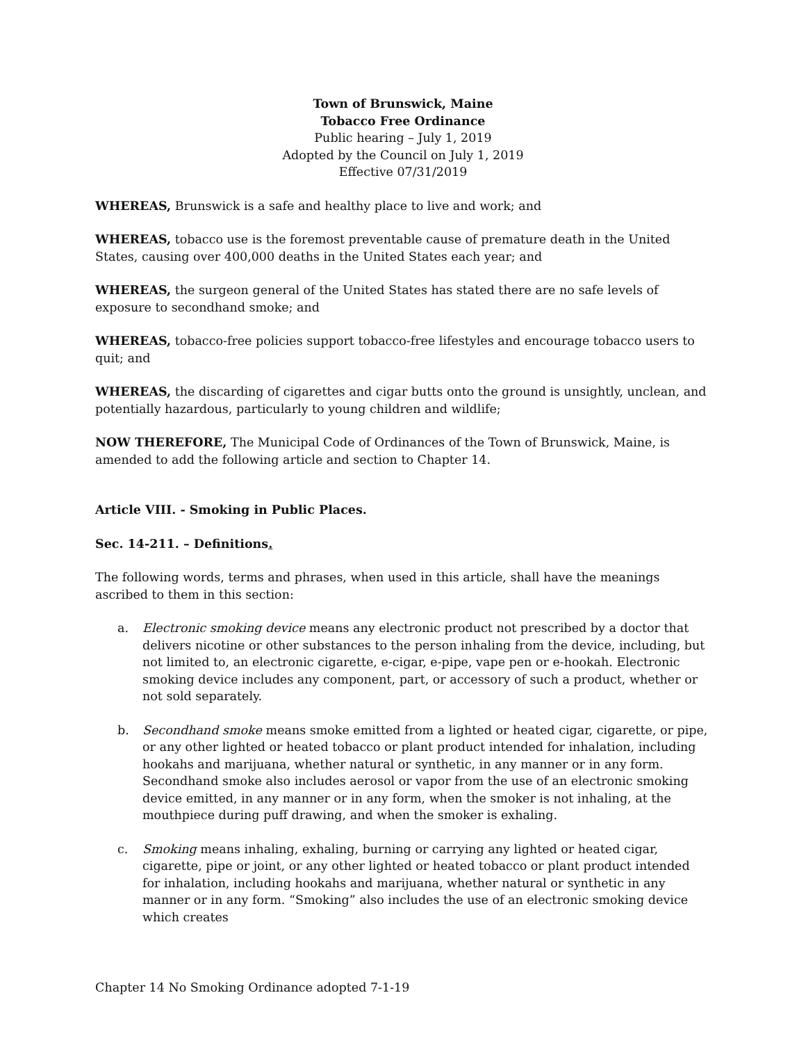Town of Brunswick, Maine
Tobacco Free Ordinance
Public hearing – July 1, 2019
Adopted by the Council on July 1, 2019
Effective 07/31/2019
WHEREAS, Brunswick is a safe and healthy place to live and work; and
WHEREAS, tobacco use is the foremost preventable cause of premature death in the United States, causing over 400,000 deaths in the United States each year; and
WHEREAS, the surgeon general of the United States has stated there are no safe levels of exposure to secondhand smoke; and
WHEREAS, tobacco-free policies support tobacco-free lifestyles and encourage tobacco users to quit; and
WHEREAS, the discarding of cigarettes and cigar butts onto the ground is unsightly, unclean, and potentially hazardous, particularly to young children and wildlife;
NOW THEREFORE, The Municipal Code of Ordinances of the Town of Brunswick, Maine, is amended to add the following article and section to Chapter 14.
Article VIII. - Smoking in Public Places.
Sec. 14-211. – Definitions.
The following words, terms and phrases, when used in this article, shall have the meanings ascribed to them in this section:
a. Electronic smoking device means any electronic product not prescribed by a doctor that delivers nicotine or other substances to the person inhaling from the device, including, but not limited to, an electronic cigarette, e-cigar, e-pipe, vape pen or e-hookah. Electronic smoking device includes any component, part, or accessory of such a product, whether or not sold separately.
b. Secondhand smoke means smoke emitted from a lighted or heated cigar, cigarette, or pipe, or any other lighted or heated tobacco or plant product intended for inhalation, including hookahs and marijuana, whether natural or synthetic, in any manner or in any form. Secondhand smoke also includes aerosol or vapor from the use of an electronic smoking device emitted, in any manner or in any form, when the smoker is not inhaling, at the mouthpiece during puff drawing, and when the smoker is exhaling.
c. Smoking means inhaling, exhaling, burning or carrying any lighted or heated cigar, cigarette, pipe or joint, or any other lighted or heated tobacco or plant product intended for inhalation, including hookahs and marijuana, whether natural or synthetic in any manner or in any form. “Smoking” also includes the use of an electronic smoking device which creates
Chapter 14 No Smoking Ordinance adopted 7-1-19